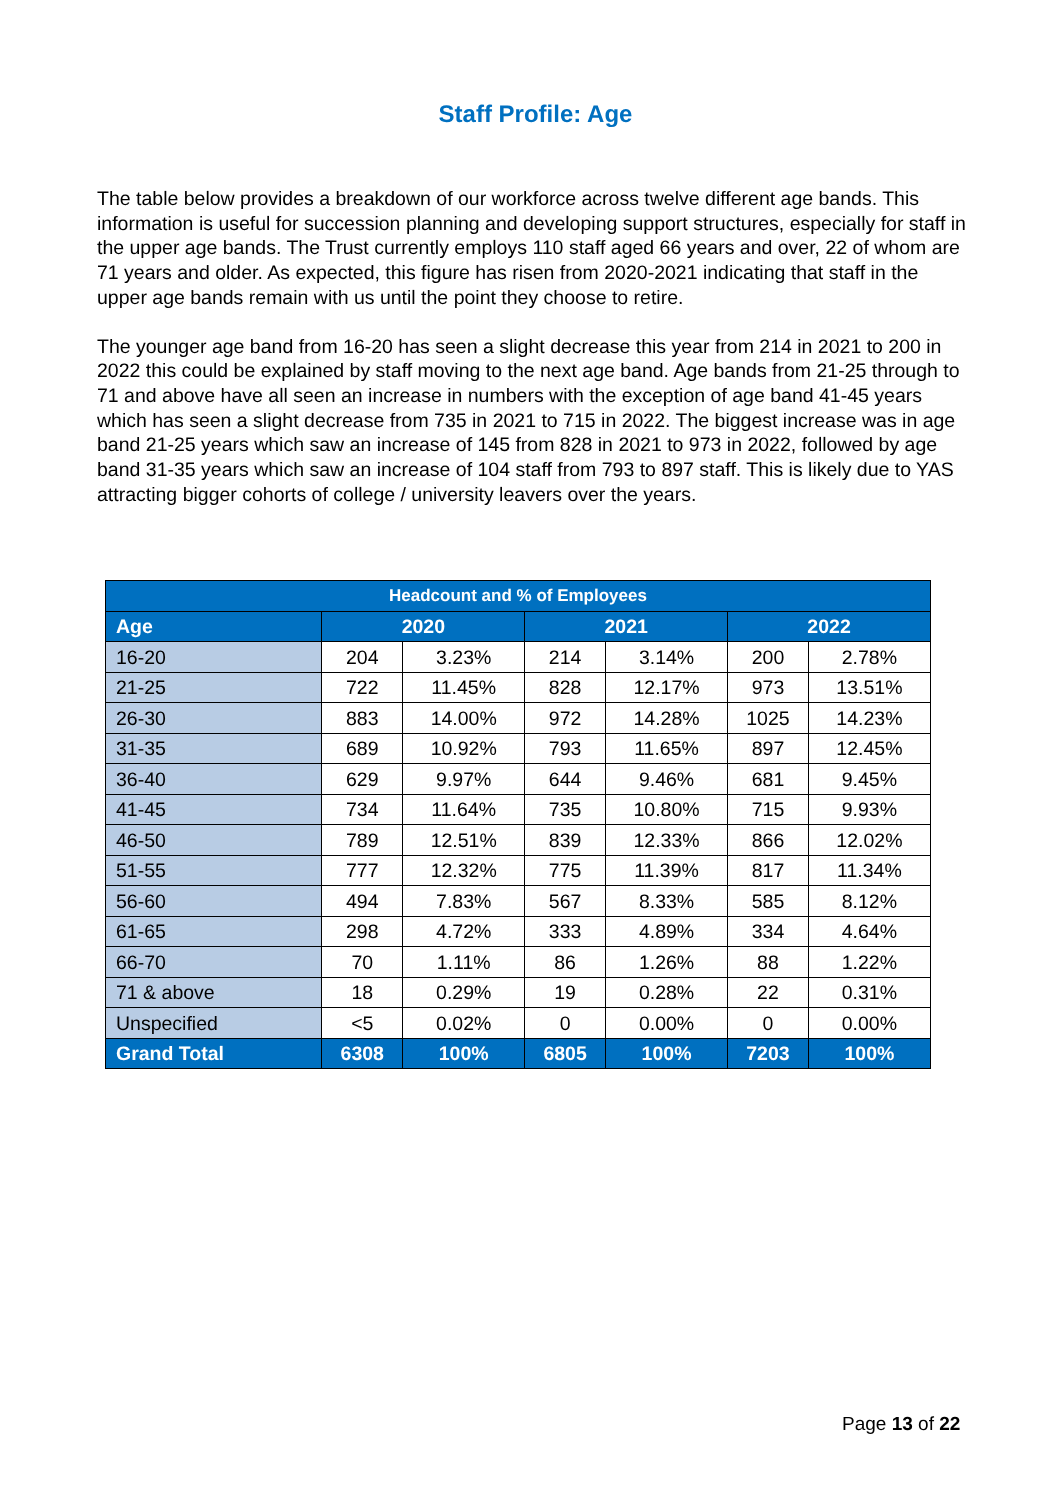Staff Profile: Age
The table below provides a breakdown of our workforce across twelve different age bands. This information is useful for succession planning and developing support structures, especially for staff in the upper age bands. The Trust currently employs 110 staff aged 66 years and over, 22 of whom are 71 years and older. As expected, this figure has risen from 2020-2021 indicating that staff in the upper age bands remain with us until the point they choose to retire.
The younger age band from 16-20 has seen a slight decrease this year from 214 in 2021 to 200 in 2022 this could be explained by staff moving to the next age band. Age bands from 21-25 through to 71 and above have all seen an increase in numbers with the exception of age band 41-45 years which has seen a slight decrease from 735 in 2021 to 715 in 2022. The biggest increase was in age band 21-25 years which saw an increase of 145 from 828 in 2021 to 973 in 2022, followed by age band 31-35 years which saw an increase of 104 staff from 793 to 897 staff. This is likely due to YAS attracting bigger cohorts of college / university leavers over the years.
| Headcount and % of Employees | | | | | | |
| --- | --- | --- | --- | --- | --- | --- |
| Age | 2020 | | 2021 | | 2022 | |
| 16-20 | 204 | 3.23% | 214 | 3.14% | 200 | 2.78% |
| 21-25 | 722 | 11.45% | 828 | 12.17% | 973 | 13.51% |
| 26-30 | 883 | 14.00% | 972 | 14.28% | 1025 | 14.23% |
| 31-35 | 689 | 10.92% | 793 | 11.65% | 897 | 12.45% |
| 36-40 | 629 | 9.97% | 644 | 9.46% | 681 | 9.45% |
| 41-45 | 734 | 11.64% | 735 | 10.80% | 715 | 9.93% |
| 46-50 | 789 | 12.51% | 839 | 12.33% | 866 | 12.02% |
| 51-55 | 777 | 12.32% | 775 | 11.39% | 817 | 11.34% |
| 56-60 | 494 | 7.83% | 567 | 8.33% | 585 | 8.12% |
| 61-65 | 298 | 4.72% | 333 | 4.89% | 334 | 4.64% |
| 66-70 | 70 | 1.11% | 86 | 1.26% | 88 | 1.22% |
| 71 & above | 18 | 0.29% | 19 | 0.28% | 22 | 0.31% |
| Unspecified | <5 | 0.02% | 0 | 0.00% | 0 | 0.00% |
| Grand Total | 6308 | 100% | 6805 | 100% | 7203 | 100% |
Page 13 of 22